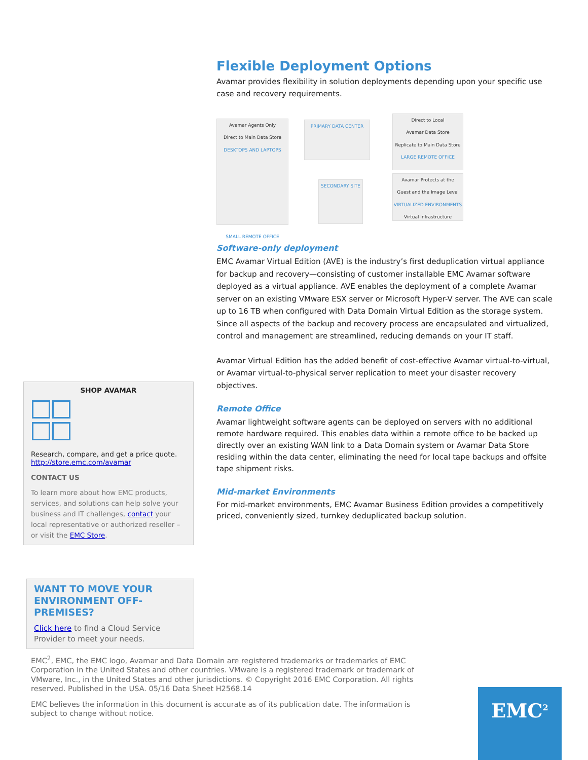Flexible Deployment Options
Avamar provides flexibility in solution deployments depending upon your specific use case and recovery requirements.
Avamar Agents Only
Direct to Main Data Store
DESKTOPS AND LAPTOPS
SMALL REMOTE OFFICE
PRIMARY DATA CENTER
SECONDARY SITE
Direct to Local
Avamar Data Store
Replicate to Main Data Store
LARGE REMOTE OFFICE
Avamar Protects at the
Guest and the Image Level
VIRTUALIZED ENVIRONMENTS
Virtual Infrastructure
Software-only deployment
EMC Avamar Virtual Edition (AVE) is the industry’s first deduplication virtual appliance for backup and recovery—consisting of customer installable EMC Avamar software deployed as a virtual appliance. AVE enables the deployment of a complete Avamar server on an existing VMware ESX server or Microsoft Hyper-V server. The AVE can scale up to 16 TB when configured with Data Domain Virtual Edition as the storage system. Since all aspects of the backup and recovery process are encapsulated and virtualized, control and management are streamlined, reducing demands on your IT staff.
Avamar Virtual Edition has the added benefit of cost-effective Avamar virtual-to-virtual, or Avamar virtual-to-physical server replication to meet your disaster recovery objectives.
Remote Office
Avamar lightweight software agents can be deployed on servers with no additional remote hardware required. This enables data within a remote office to be backed up directly over an existing WAN link to a Data Domain system or Avamar Data Store residing within the data center, eliminating the need for local tape backups and offsite tape shipment risks.
Mid-market Environments
For mid-market environments, EMC Avamar Business Edition provides a competitively priced, conveniently sized, turnkey deduplicated backup solution.
SHOP AVAMAR
Research, compare, and get a price quote.
http://store.emc.com/avamar
CONTACT US
To learn more about how EMC products, services, and solutions can help solve your business and IT challenges, contact your local representative or authorized reseller – or visit the EMC Store.
WANT TO MOVE YOUR ENVIRONMENT OFF-PREMISES?
Click here to find a Cloud Service Provider to meet your needs.
EMC<sup>2</sup>, EMC, the EMC logo, Avamar and Data Domain are registered trademarks or trademarks of EMC Corporation in the United States and other countries. VMware is a registered trademark or trademark of VMware, Inc., in the United States and other jurisdictions. © Copyright 2016 EMC Corporation. All rights reserved. Published in the USA. 05/16 Data Sheet H2568.14
EMC believes the information in this document is accurate as of its publication date. The information is subject to change without notice.
EMC<sup>2</sup>